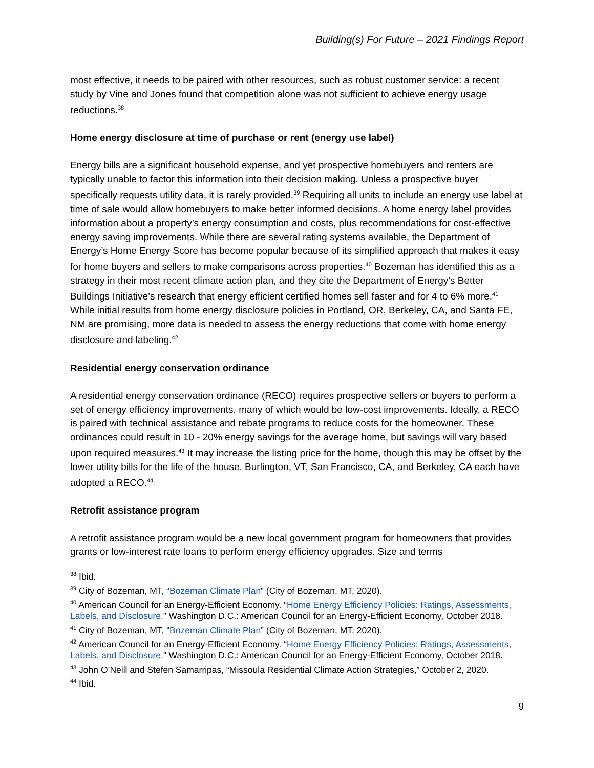Building(s) For Future – 2021 Findings Report
most effective, it needs to be paired with other resources, such as robust customer service: a recent study by Vine and Jones found that competition alone was not sufficient to achieve energy usage reductions.<sup>38</sup>
Home energy disclosure at time of purchase or rent (energy use label)
Energy bills are a significant household expense, and yet prospective homebuyers and renters are typically unable to factor this information into their decision making. Unless a prospective buyer specifically requests utility data, it is rarely provided.<sup>39</sup> Requiring all units to include an energy use label at time of sale would allow homebuyers to make better informed decisions. A home energy label provides information about a property’s energy consumption and costs, plus recommendations for cost-effective energy saving improvements. While there are several rating systems available, the Department of Energy’s Home Energy Score has become popular because of its simplified approach that makes it easy for home buyers and sellers to make comparisons across properties.<sup>40</sup> Bozeman has identified this as a strategy in their most recent climate action plan, and they cite the Department of Energy’s Better Buildings Initiative’s research that energy efficient certified homes sell faster and for 4 to 6% more.<sup>41</sup> While initial results from home energy disclosure policies in Portland, OR, Berkeley, CA, and Santa FE, NM are promising, more data is needed to assess the energy reductions that come with home energy disclosure and labeling.<sup>42</sup>
Residential energy conservation ordinance
A residential energy conservation ordinance (RECO) requires prospective sellers or buyers to perform a set of energy efficiency improvements, many of which would be low-cost improvements. Ideally, a RECO is paired with technical assistance and rebate programs to reduce costs for the homeowner. These ordinances could result in 10 - 20% energy savings for the average home, but savings will vary based upon required measures.<sup>43</sup> It may increase the listing price for the home, though this may be offset by the lower utility bills for the life of the house. Burlington, VT, San Francisco, CA, and Berkeley, CA each have adopted a RECO.<sup>44</sup>
Retrofit assistance program
A retrofit assistance program would be a new local government program for homeowners that provides grants or low-interest rate loans to perform energy efficiency upgrades. Size and terms
<sup>38</sup> Ibid.
<sup>39</sup> City of Bozeman, MT, “Bozeman Climate Plan” (City of Bozeman, MT, 2020).
<sup>40</sup> American Council for an Energy-Efficient Economy. “Home Energy Efficiency Policies: Ratings, Assessments, Labels, and Disclosure.” Washington D.C.: American Council for an Energy-Efficient Economy, October 2018.
<sup>41</sup> City of Bozeman, MT, “Bozeman Climate Plan” (City of Bozeman, MT, 2020).
<sup>42</sup> American Council for an Energy-Efficient Economy. “Home Energy Efficiency Policies: Ratings, Assessments, Labels, and Disclosure.” Washington D.C.: American Council for an Energy-Efficient Economy, October 2018.
<sup>43</sup> John O’Neill and Stefen Samarripas, “Missoula Residential Climate Action Strategies,” October 2, 2020.
<sup>44</sup> Ibid.
9